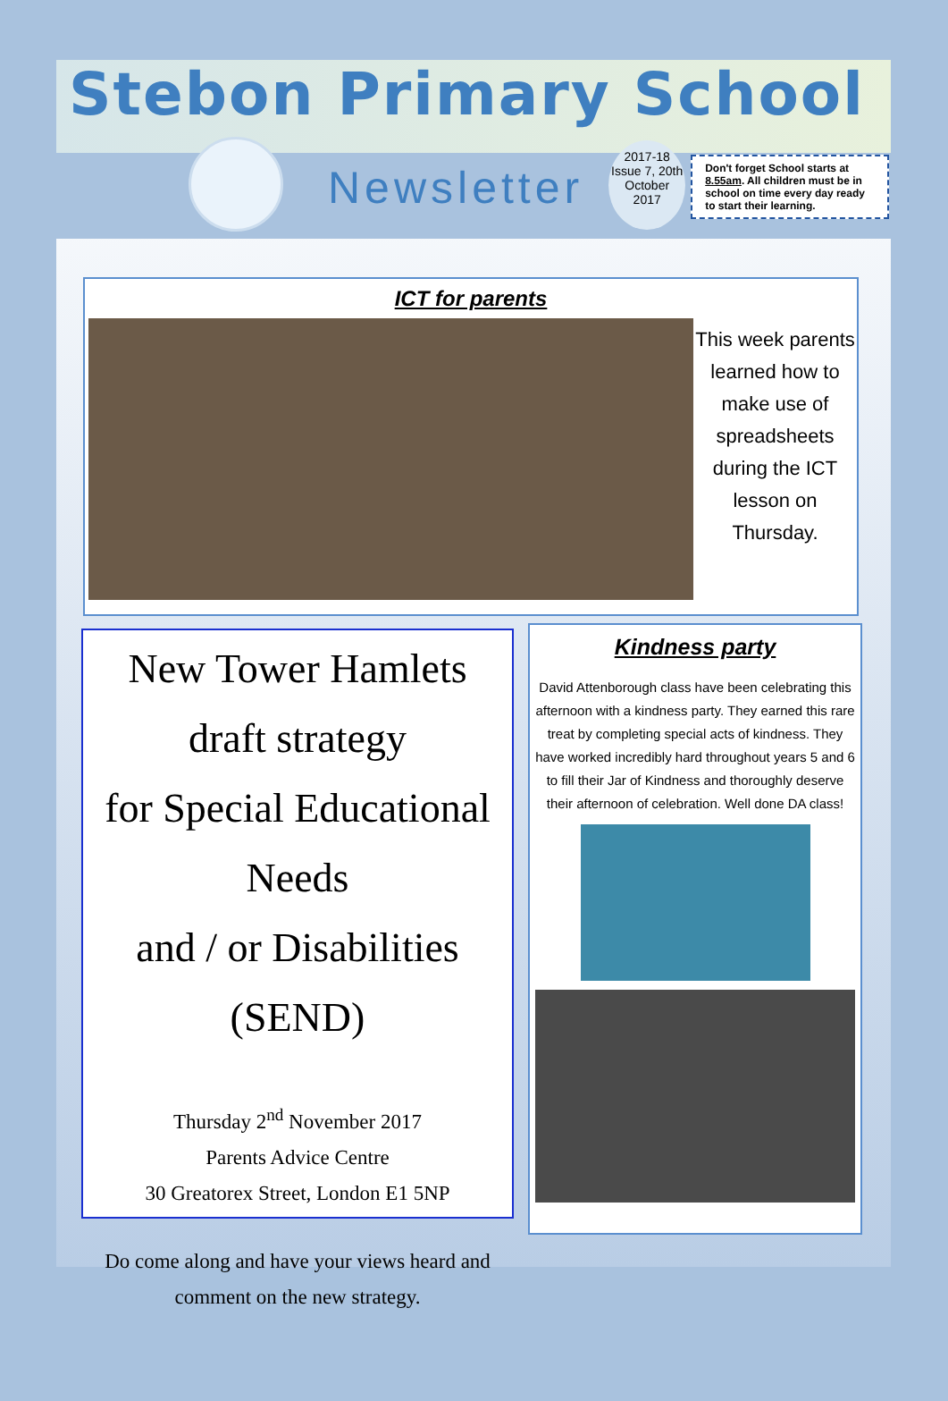Stebon Primary School
Newsletter
2017-18
Issue 7, 20th
October
2017
Don't forget School starts at 8.55am. All children must be in school on time every day ready to start their learning.
ICT for parents
This week parents learned how to make use of spreadsheets during the ICT lesson on Thursday.
New Tower Hamlets
draft strategy
for Special Educational Needs
and / or Disabilities
(SEND)
Thursday 2<sup>nd</sup> November 2017
Parents Advice Centre
30 Greatorex Street, London E1 5NP
Do come along and have your views heard and comment on the new strategy.
Kindness party
David Attenborough class have been celebrating this afternoon with a kindness party. They earned this rare treat by completing special acts of kindness. They have worked incredibly hard throughout years 5 and 6 to fill their Jar of Kindness and thoroughly deserve their afternoon of celebration. Well done DA class!